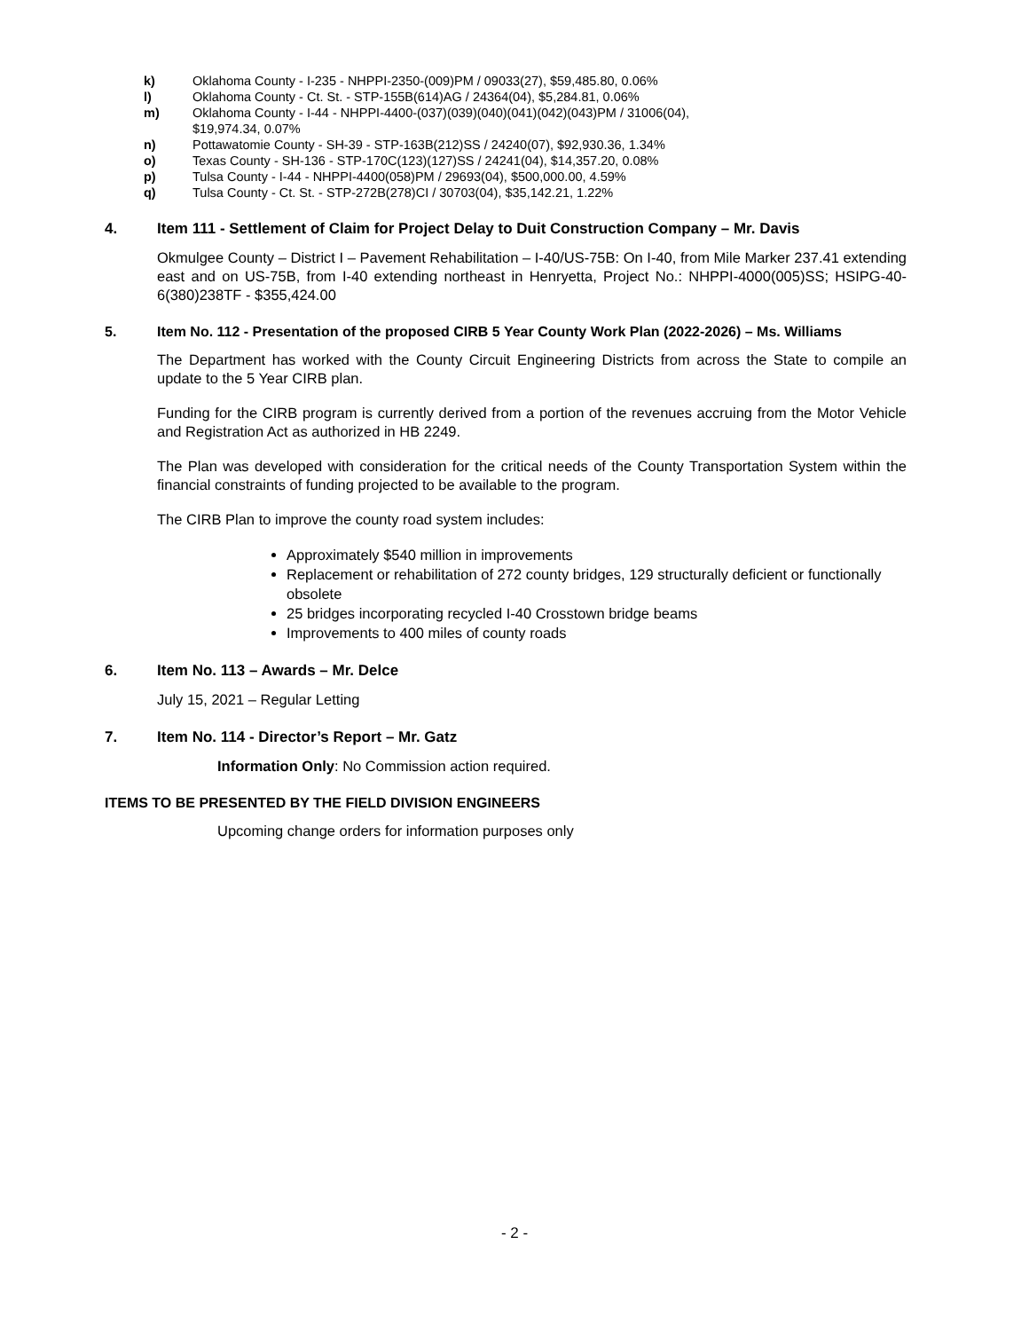k) Oklahoma County - I-235 - NHPPI-2350-(009)PM / 09033(27), $59,485.80, 0.06%
l) Oklahoma County - Ct. St. - STP-155B(614)AG / 24364(04), $5,284.81, 0.06%
m) Oklahoma County - I-44 - NHPPI-4400-(037)(039)(040)(041)(042)(043)PM / 31006(04),
$19,974.34, 0.07%
n) Pottawatomie County - SH-39 - STP-163B(212)SS / 24240(07), $92,930.36, 1.34%
o) Texas County - SH-136 - STP-170C(123)(127)SS / 24241(04), $14,357.20, 0.08%
p) Tulsa County - I-44 - NHPPI-4400(058)PM / 29693(04), $500,000.00, 4.59%
q) Tulsa County - Ct. St. - STP-272B(278)CI / 30703(04), $35,142.21, 1.22%
4. Item 111 - Settlement of Claim for Project Delay to Duit Construction Company – Mr. Davis
Okmulgee County – District I – Pavement Rehabilitation – I-40/US-75B: On I-40, from Mile Marker 237.41 extending east and on US-75B, from I-40 extending northeast in Henryetta, Project No.: NHPPI-4000(005)SS; HSIPG-40-6(380)238TF - $355,424.00
5. Item No. 112 - Presentation of the proposed CIRB 5 Year County Work Plan (2022-2026) – Ms. Williams
The Department has worked with the County Circuit Engineering Districts from across the State to compile an update to the 5 Year CIRB plan.
Funding for the CIRB program is currently derived from a portion of the revenues accruing from the Motor Vehicle and Registration Act as authorized in HB 2249.
The Plan was developed with consideration for the critical needs of the County Transportation System within the financial constraints of funding projected to be available to the program.
The CIRB Plan to improve the county road system includes:
Approximately $540 million in improvements
Replacement or rehabilitation of 272 county bridges, 129 structurally deficient or functionally obsolete
25 bridges incorporating recycled I-40 Crosstown bridge beams
Improvements to 400 miles of county roads
6. Item No. 113 – Awards – Mr. Delce
July 15, 2021 – Regular Letting
7. Item No. 114 - Director’s Report – Mr. Gatz
Information Only: No Commission action required.
ITEMS TO BE PRESENTED BY THE FIELD DIVISION ENGINEERS
Upcoming change orders for information purposes only
- 2 -